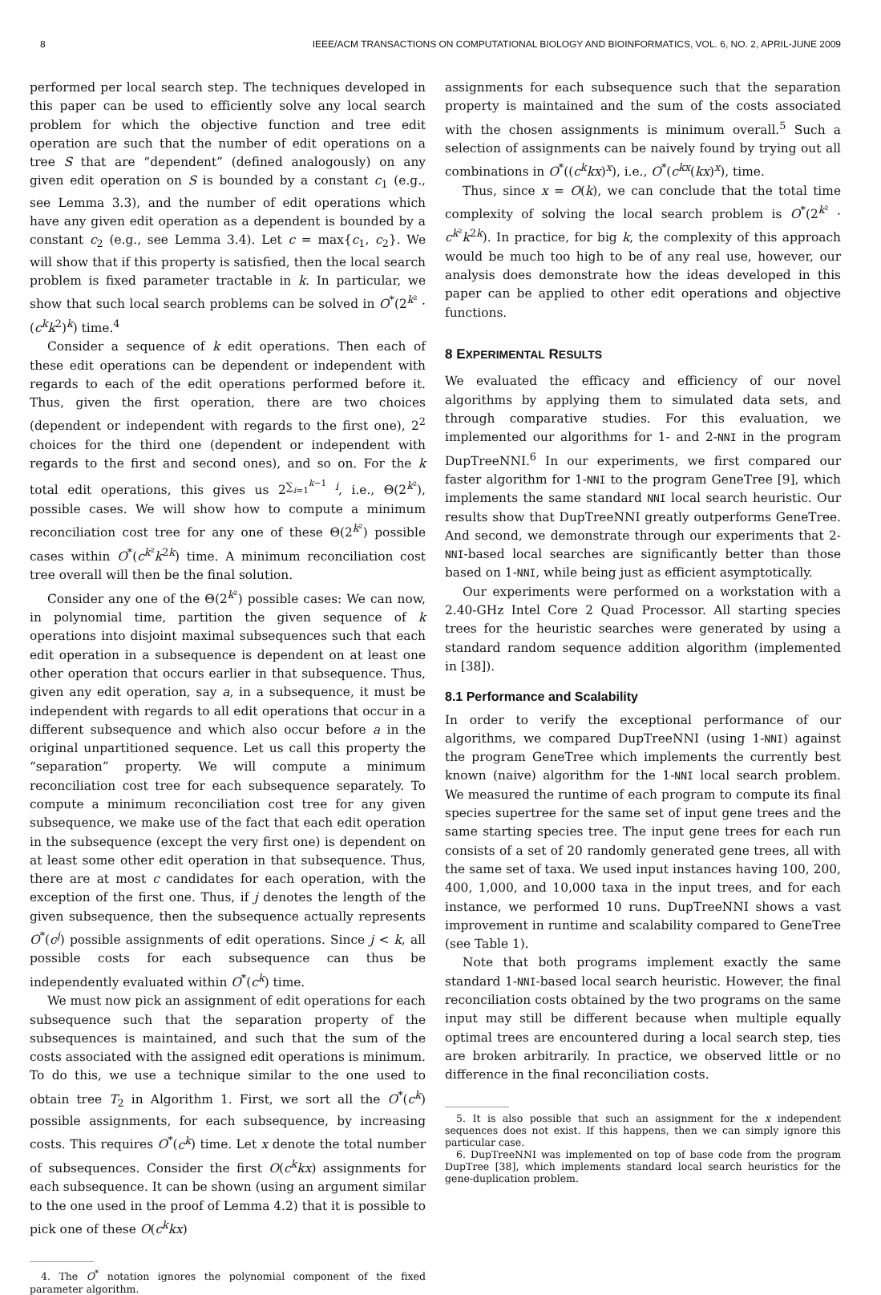8 IEEE/ACM TRANSACTIONS ON COMPUTATIONAL BIOLOGY AND BIOINFORMATICS, VOL. 6, NO. 2, APRIL-JUNE 2009
performed per local search step. The techniques developed in this paper can be used to efficiently solve any local search problem for which the objective function and tree edit operation are such that the number of edit operations on a tree S that are “dependent” (defined analogously) on any given edit operation on S is bounded by a constant c<sub>1</sub> (e.g., see Lemma 3.3), and the number of edit operations which have any given edit operation as a dependent is bounded by a constant c<sub>2</sub> (e.g., see Lemma 3.4). Let c = max{c<sub>1</sub>, c<sub>2</sub>}. We will show that if this property is satisfied, then the local search problem is fixed parameter tractable in k. In particular, we show that such local search problems can be solved in O<sup>*</sup>(2<sup>k²</sup> · (c<sup>k</sup>k<sup>2</sup>)<sup>k</sup>) time.<sup>4</sup>
Consider a sequence of k edit operations. Then each of these edit operations can be dependent or independent with regards to each of the edit operations performed before it. Thus, given the first operation, there are two choices (dependent or independent with regards to the first one), 2<sup>2</sup> choices for the third one (dependent or independent with regards to the first and second ones), and so on. For the k total edit operations, this gives us 2<sup>∑<sub>i=1</sub><sup>k−1</sup> i</sup>, i.e., Θ(2<sup>k²</sup>), possible cases. We will show how to compute a minimum reconciliation cost tree for any one of these Θ(2<sup>k²</sup>) possible cases within O<sup>*</sup>(c<sup>k²</sup>k<sup>2k</sup>) time. A minimum reconciliation cost tree overall will then be the final solution.
Consider any one of the Θ(2<sup>k²</sup>) possible cases: We can now, in polynomial time, partition the given sequence of k operations into disjoint maximal subsequences such that each edit operation in a subsequence is dependent on at least one other operation that occurs earlier in that subsequence. Thus, given any edit operation, say a, in a subsequence, it must be independent with regards to all edit operations that occur in a different subsequence and which also occur before a in the original unpartitioned sequence. Let us call this property the “separation” property. We will compute a minimum reconciliation cost tree for each subsequence separately. To compute a minimum reconciliation cost tree for any given subsequence, we make use of the fact that each edit operation in the subsequence (except the very first one) is dependent on at least some other edit operation in that subsequence. Thus, there are at most c candidates for each operation, with the exception of the first one. Thus, if j denotes the length of the given subsequence, then the subsequence actually represents O<sup>*</sup>(c<sup>j</sup>) possible assignments of edit operations. Since j < k, all possible costs for each subsequence can thus be independently evaluated within O<sup>*</sup>(c<sup>k</sup>) time.
We must now pick an assignment of edit operations for each subsequence such that the separation property of the subsequences is maintained, and such that the sum of the costs associated with the assigned edit operations is minimum. To do this, we use a technique similar to the one used to obtain tree T<sub>2</sub> in Algorithm 1. First, we sort all the O<sup>*</sup>(c<sup>k</sup>) possible assignments, for each subsequence, by increasing costs. This requires O<sup>*</sup>(c<sup>k</sup>) time. Let x denote the total number of subsequences. Consider the first O(c<sup>k</sup>kx) assignments for each subsequence. It can be shown (using an argument similar to the one used in the proof of Lemma 4.2) that it is possible to pick one of these O(c<sup>k</sup>kx)
4. The O<sup>*</sup> notation ignores the polynomial component of the fixed parameter algorithm.
assignments for each subsequence such that the separation property is maintained and the sum of the costs associated with the chosen assignments is minimum overall.<sup>5</sup> Such a selection of assignments can be naively found by trying out all combinations in O<sup>*</sup>((c<sup>k</sup>kx)<sup>x</sup>), i.e., O<sup>*</sup>(c<sup>kx</sup>(kx)<sup>x</sup>), time.
Thus, since x = O(k), we can conclude that the total time complexity of solving the local search problem is O<sup>*</sup>(2<sup>k²</sup> · c<sup>k²</sup>k<sup>2k</sup>). In practice, for big k, the complexity of this approach would be much too high to be of any real use, however, our analysis does demonstrate how the ideas developed in this paper can be applied to other edit operations and objective functions.
8 EXPERIMENTAL RESULTS
We evaluated the efficacy and efficiency of our novel algorithms by applying them to simulated data sets, and through comparative studies. For this evaluation, we implemented our algorithms for 1- and 2-NNI in the program DupTreeNNI.<sup>6</sup> In our experiments, we first compared our faster algorithm for 1-NNI to the program GeneTree [9], which implements the same standard NNI local search heuristic. Our results show that DupTreeNNI greatly outperforms GeneTree. And second, we demonstrate through our experiments that 2-NNI-based local searches are significantly better than those based on 1-NNI, while being just as efficient asymptotically.
Our experiments were performed on a workstation with a 2.40-GHz Intel Core 2 Quad Processor. All starting species trees for the heuristic searches were generated by using a standard random sequence addition algorithm (implemented in [38]).
8.1 Performance and Scalability
In order to verify the exceptional performance of our algorithms, we compared DupTreeNNI (using 1-NNI) against the program GeneTree which implements the currently best known (naive) algorithm for the 1-NNI local search problem. We measured the runtime of each program to compute its final species supertree for the same set of input gene trees and the same starting species tree. The input gene trees for each run consists of a set of 20 randomly generated gene trees, all with the same set of taxa. We used input instances having 100, 200, 400, 1,000, and 10,000 taxa in the input trees, and for each instance, we performed 10 runs. DupTreeNNI shows a vast improvement in runtime and scalability compared to GeneTree (see Table 1).
Note that both programs implement exactly the same standard 1-NNI-based local search heuristic. However, the final reconciliation costs obtained by the two programs on the same input may still be different because when multiple equally optimal trees are encountered during a local search step, ties are broken arbitrarily. In practice, we observed little or no difference in the final reconciliation costs.
5. It is also possible that such an assignment for the x independent sequences does not exist. If this happens, then we can simply ignore this particular case.
6. DupTreeNNI was implemented on top of base code from the program DupTree [38], which implements standard local search heuristics for the gene-duplication problem.